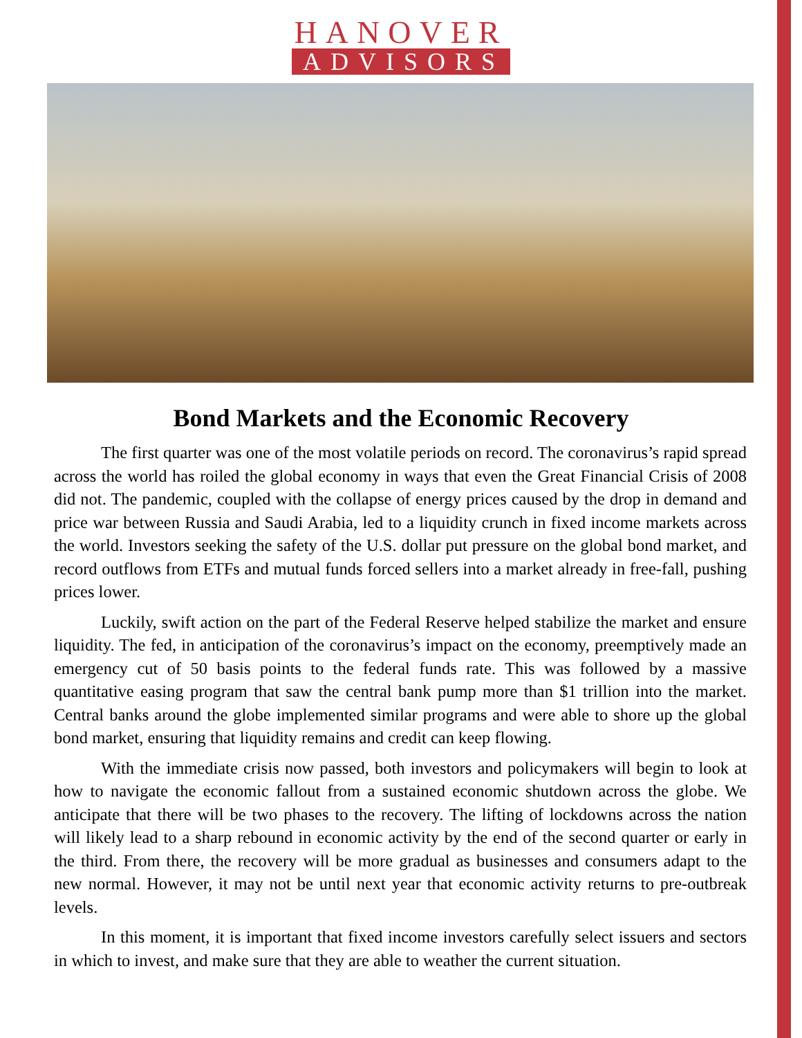HANOVER
ADVISORS
Bond Markets and the Economic Recovery
The first quarter was one of the most volatile periods on record. The coronavirus’s rapid spread across the world has roiled the global economy in ways that even the Great Financial Crisis of 2008 did not. The pandemic, coupled with the collapse of energy prices caused by the drop in demand and price war between Russia and Saudi Arabia, led to a liquidity crunch in fixed income markets across the world. Investors seeking the safety of the U.S. dollar put pressure on the global bond market, and record outflows from ETFs and mutual funds forced sellers into a market already in free-fall, pushing prices lower.
Luckily, swift action on the part of the Federal Reserve helped stabilize the market and ensure liquidity. The fed, in anticipation of the coronavirus’s impact on the economy, preemptively made an emergency cut of 50 basis points to the federal funds rate. This was followed by a massive quantitative easing program that saw the central bank pump more than $1 trillion into the market. Central banks around the globe implemented similar programs and were able to shore up the global bond market, ensuring that liquidity remains and credit can keep flowing.
With the immediate crisis now passed, both investors and policymakers will begin to look at how to navigate the economic fallout from a sustained economic shutdown across the globe. We anticipate that there will be two phases to the recovery. The lifting of lockdowns across the nation will likely lead to a sharp rebound in economic activity by the end of the second quarter or early in the third. From there, the recovery will be more gradual as businesses and consumers adapt to the new normal. However, it may not be until next year that economic activity returns to pre-outbreak levels.
In this moment, it is important that fixed income investors carefully select issuers and sectors in which to invest, and make sure that they are able to weather the current situation.